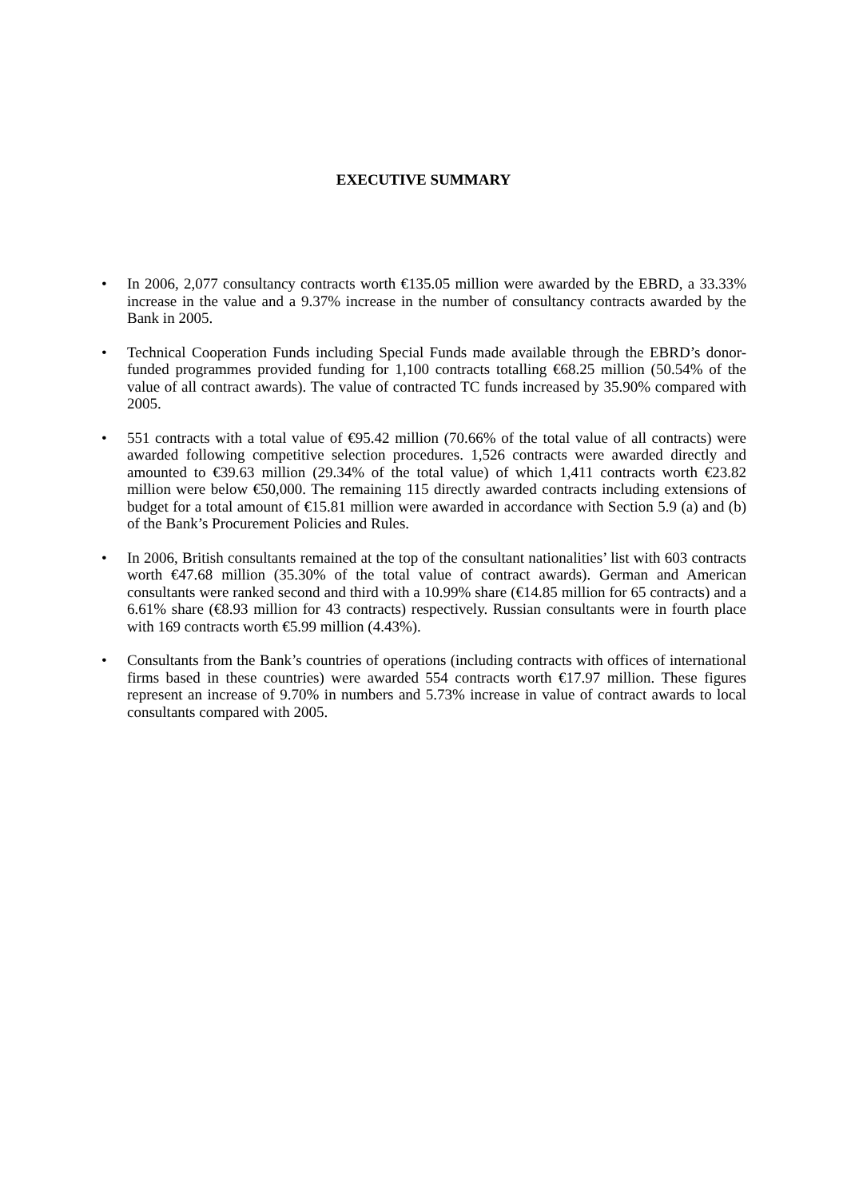EXECUTIVE SUMMARY
• In 2006, 2,077 consultancy contracts worth €135.05 million were awarded by the EBRD, a 33.33% increase in the value and a 9.37% increase in the number of consultancy contracts awarded by the Bank in 2005.
• Technical Cooperation Funds including Special Funds made available through the EBRD’s donor-funded programmes provided funding for 1,100 contracts totalling €68.25 million (50.54% of the value of all contract awards). The value of contracted TC funds increased by 35.90% compared with 2005.
• 551 contracts with a total value of €95.42 million (70.66% of the total value of all contracts) were awarded following competitive selection procedures. 1,526 contracts were awarded directly and amounted to €39.63 million (29.34% of the total value) of which 1,411 contracts worth €23.82 million were below €50,000. The remaining 115 directly awarded contracts including extensions of budget for a total amount of €15.81 million were awarded in accordance with Section 5.9 (a) and (b) of the Bank’s Procurement Policies and Rules.
• In 2006, British consultants remained at the top of the consultant nationalities’ list with 603 contracts worth €47.68 million (35.30% of the total value of contract awards). German and American consultants were ranked second and third with a 10.99% share (€14.85 million for 65 contracts) and a 6.61% share (€8.93 million for 43 contracts) respectively. Russian consultants were in fourth place with 169 contracts worth €5.99 million (4.43%).
• Consultants from the Bank’s countries of operations (including contracts with offices of international firms based in these countries) were awarded 554 contracts worth €17.97 million. These figures represent an increase of 9.70% in numbers and 5.73% increase in value of contract awards to local consultants compared with 2005.